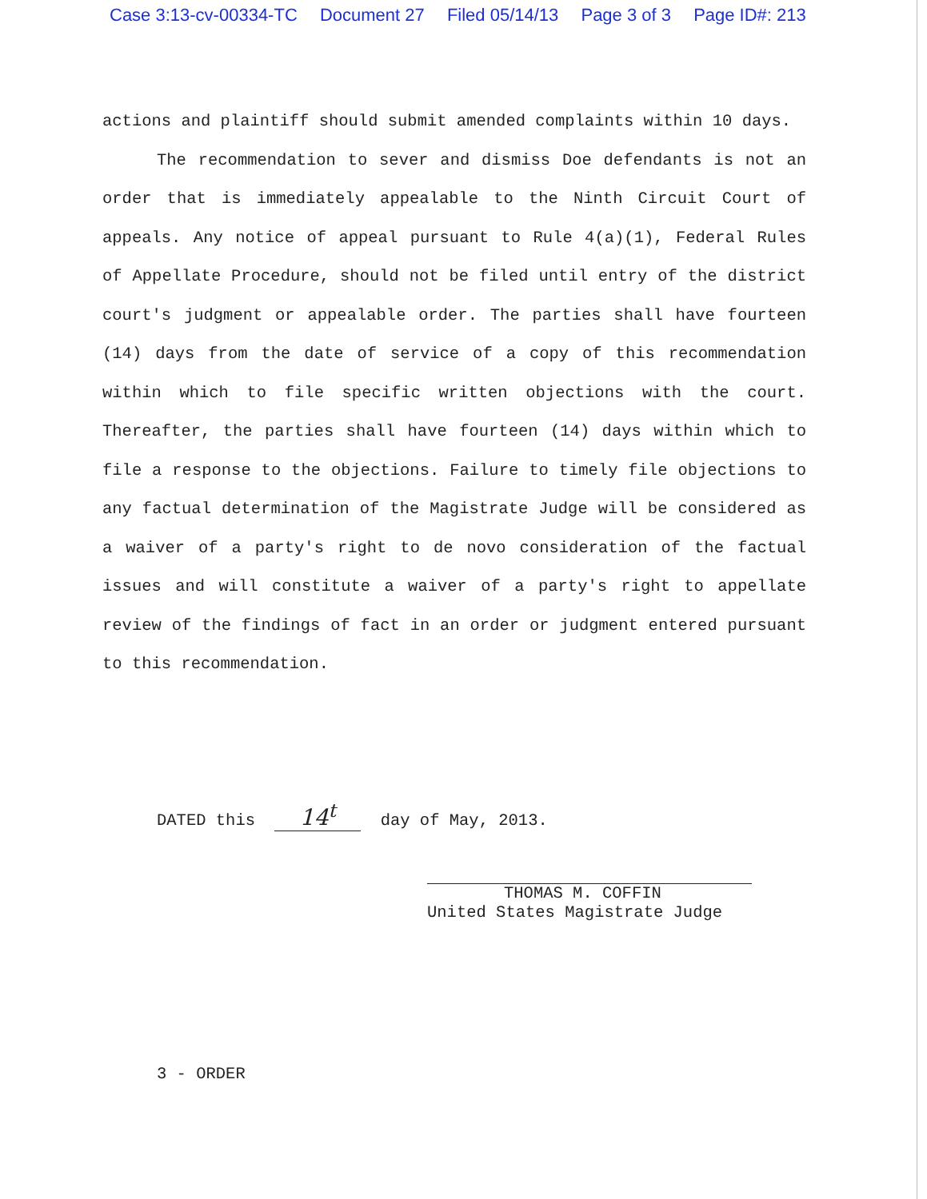Case 3:13-cv-00334-TC Document 27 Filed 05/14/13 Page 3 of 3 Page ID#: 213
actions and plaintiff should submit amended complaints within 10 days.
The recommendation to sever and dismiss Doe defendants is not an order that is immediately appealable to the Ninth Circuit Court of appeals. Any notice of appeal pursuant to Rule 4(a)(1), Federal Rules of Appellate Procedure, should not be filed until entry of the district court's judgment or appealable order. The parties shall have fourteen (14) days from the date of service of a copy of this recommendation within which to file specific written objections with the court. Thereafter, the parties shall have fourteen (14) days within which to file a response to the objections. Failure to timely file objections to any factual determination of the Magistrate Judge will be considered as a waiver of a party's right to de novo consideration of the factual issues and will constitute a waiver of a party's right to appellate review of the findings of fact in an order or judgment entered pursuant to this recommendation.
DATED this 14<sup>t</sup> day of May, 2013.
THOMAS M. COFFIN
United States Magistrate Judge
3 - ORDER